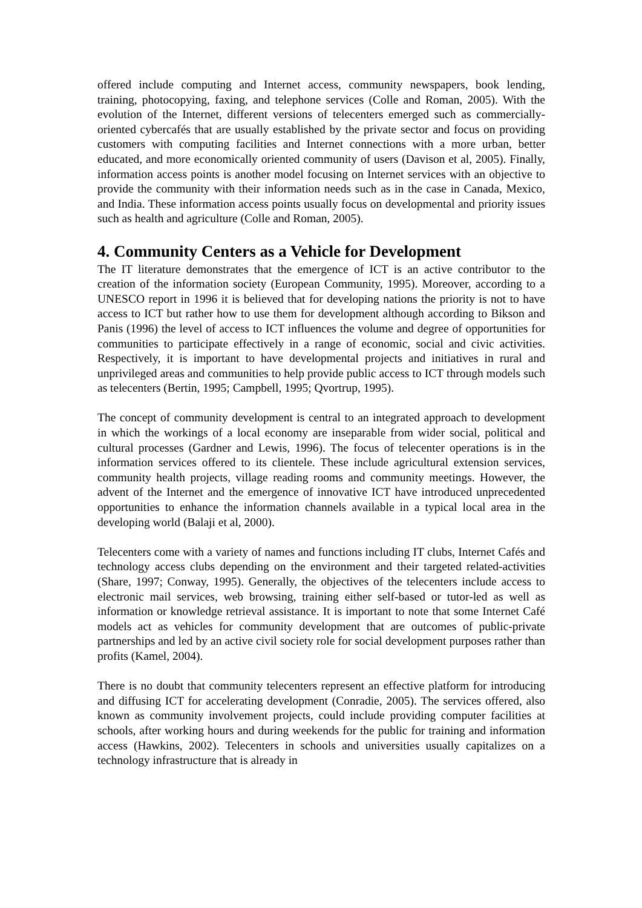offered include computing and Internet access, community newspapers, book lending, training, photocopying, faxing, and telephone services (Colle and Roman, 2005). With the evolution of the Internet, different versions of telecenters emerged such as commercially-oriented cybercafés that are usually established by the private sector and focus on providing customers with computing facilities and Internet connections with a more urban, better educated, and more economically oriented community of users (Davison et al, 2005). Finally, information access points is another model focusing on Internet services with an objective to provide the community with their information needs such as in the case in Canada, Mexico, and India. These information access points usually focus on developmental and priority issues such as health and agriculture (Colle and Roman, 2005).
4. Community Centers as a Vehicle for Development
The IT literature demonstrates that the emergence of ICT is an active contributor to the creation of the information society (European Community, 1995). Moreover, according to a UNESCO report in 1996 it is believed that for developing nations the priority is not to have access to ICT but rather how to use them for development although according to Bikson and Panis (1996) the level of access to ICT influences the volume and degree of opportunities for communities to participate effectively in a range of economic, social and civic activities. Respectively, it is important to have developmental projects and initiatives in rural and unprivileged areas and communities to help provide public access to ICT through models such as telecenters (Bertin, 1995; Campbell, 1995; Qvortrup, 1995).
The concept of community development is central to an integrated approach to development in which the workings of a local economy are inseparable from wider social, political and cultural processes (Gardner and Lewis, 1996). The focus of telecenter operations is in the information services offered to its clientele. These include agricultural extension services, community health projects, village reading rooms and community meetings. However, the advent of the Internet and the emergence of innovative ICT have introduced unprecedented opportunities to enhance the information channels available in a typical local area in the developing world (Balaji et al, 2000).
Telecenters come with a variety of names and functions including IT clubs, Internet Cafés and technology access clubs depending on the environment and their targeted related-activities (Share, 1997; Conway, 1995). Generally, the objectives of the telecenters include access to electronic mail services, web browsing, training either self-based or tutor-led as well as information or knowledge retrieval assistance. It is important to note that some Internet Café models act as vehicles for community development that are outcomes of public-private partnerships and led by an active civil society role for social development purposes rather than profits (Kamel, 2004).
There is no doubt that community telecenters represent an effective platform for introducing and diffusing ICT for accelerating development (Conradie, 2005). The services offered, also known as community involvement projects, could include providing computer facilities at schools, after working hours and during weekends for the public for training and information access (Hawkins, 2002). Telecenters in schools and universities usually capitalizes on a technology infrastructure that is already in